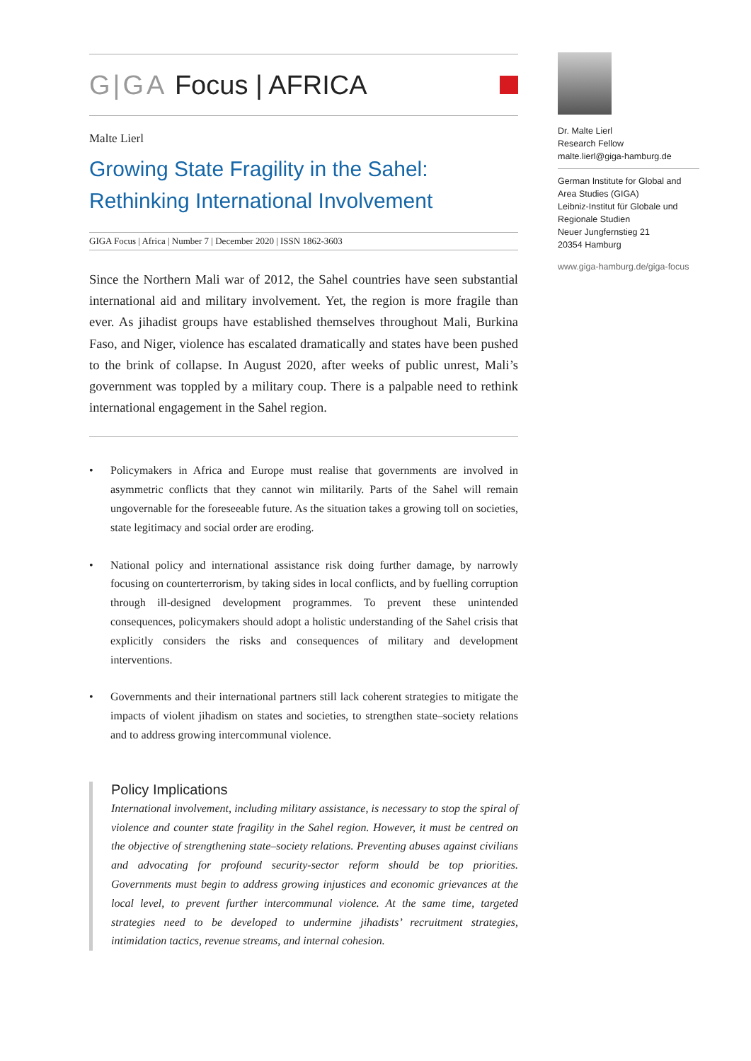G|GA Focus | AFRICA
Malte Lierl
Growing State Fragility in the Sahel:
Rethinking International Involvement
GIGA Focus | Africa | Number 7 | December 2020 | ISSN 1862-3603
Since the Northern Mali war of 2012, the Sahel countries have seen substantial international aid and military involvement. Yet, the region is more fragile than ever. As jihadist groups have established themselves throughout Mali, Burkina Faso, and Niger, violence has escalated dramatically and states have been pushed to the brink of collapse. In August 2020, after weeks of public unrest, Mali’s government was toppled by a military coup. There is a palpable need to rethink international engagement in the Sahel region.
• Policymakers in Africa and Europe must realise that governments are involved in asymmetric conflicts that they cannot win militarily. Parts of the Sahel will remain ungovernable for the foreseeable future. As the situation takes a growing toll on societies, state legitimacy and social order are eroding.
• National policy and international assistance risk doing further damage, by narrowly focusing on counterterrorism, by taking sides in local conflicts, and by fuelling corruption through ill-designed development programmes. To prevent these unintended consequences, policymakers should adopt a holistic understanding of the Sahel crisis that explicitly considers the risks and consequences of military and development interventions.
• Governments and their international partners still lack coherent strategies to mitigate the impacts of violent jihadism on states and societies, to strengthen state–society relations and to address growing intercommunal violence.
Policy Implications
International involvement, including military assistance, is necessary to stop the spiral of violence and counter state fragility in the Sahel region. However, it must be centred on the objective of strengthening state–society relations. Preventing abuses against civilians and advocating for profound security-sector reform should be top priorities. Governments must begin to address growing injustices and economic grievances at the local level, to prevent further intercommunal violence. At the same time, targeted strategies need to be developed to undermine jihadists’ recruitment strategies, intimidation tactics, revenue streams, and internal cohesion.
Dr. Malte Lierl
Research Fellow
malte.lierl@giga-hamburg.de
German Institute for Global and Area Studies (GIGA)
Leibniz-Institut für Globale und Regionale Studien
Neuer Jungfernstieg 21
20354 Hamburg
www.giga-hamburg.de/giga-focus